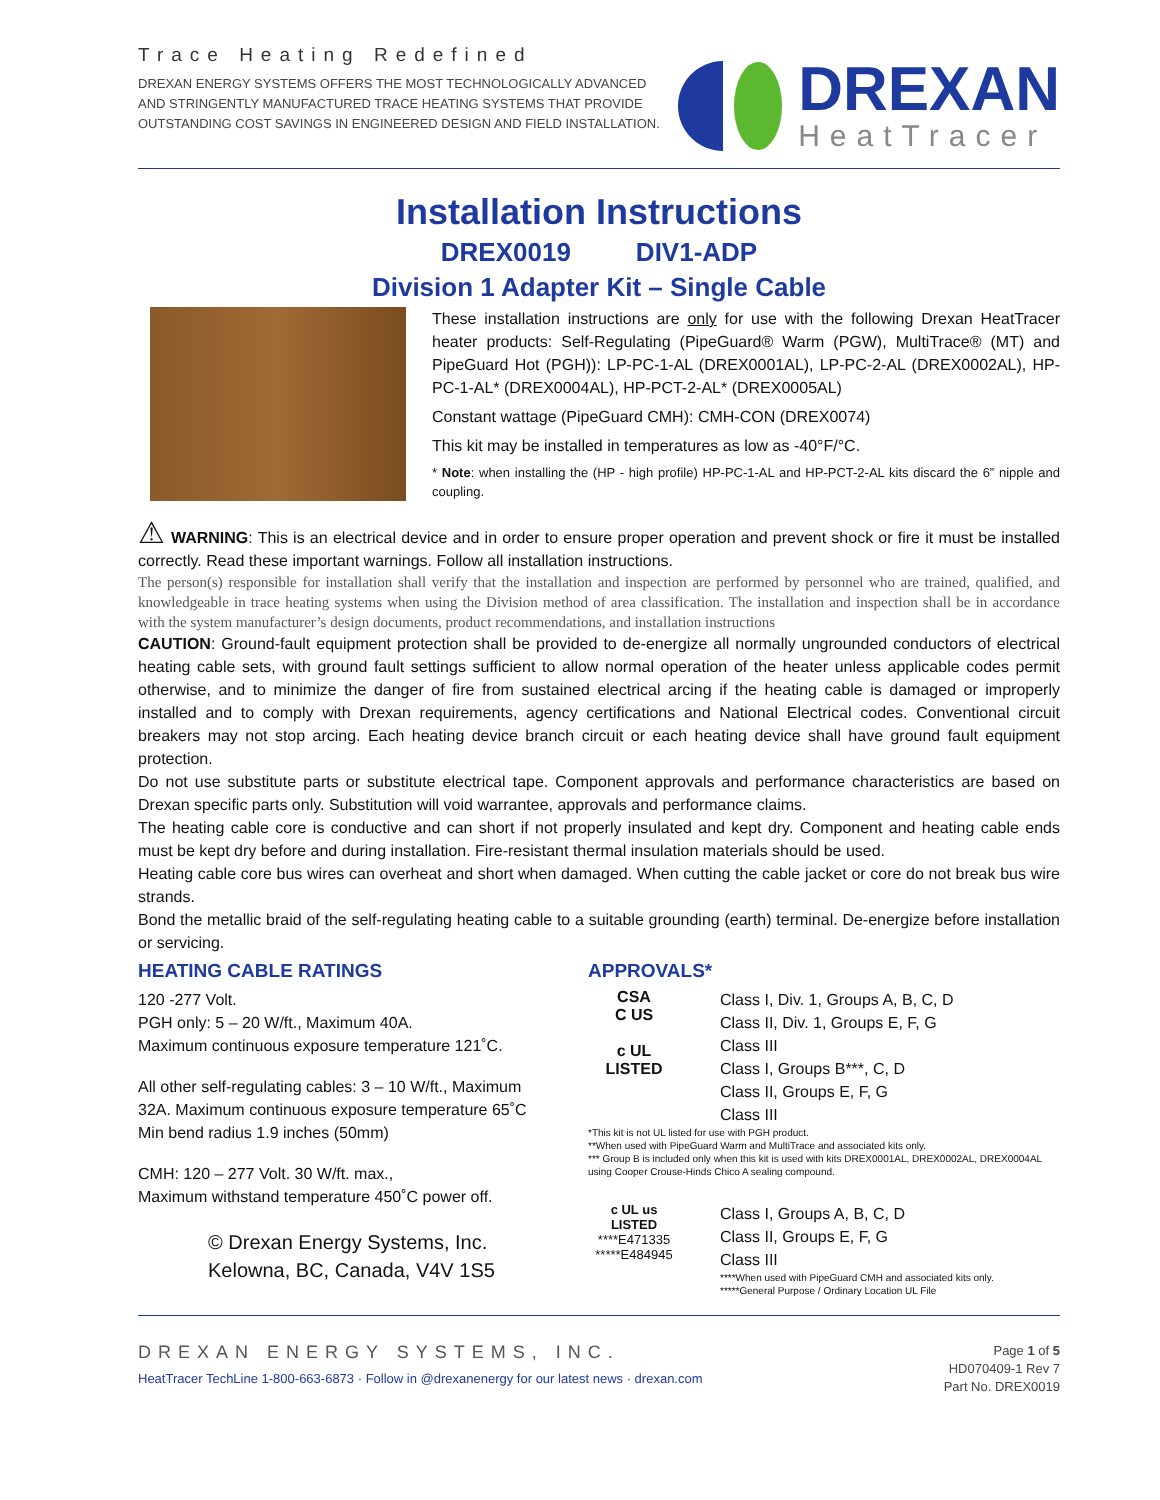Trace Heating Redefined
DREXAN ENERGY SYSTEMS OFFERS THE MOST TECHNOLOGICALLY ADVANCED
AND STRINGENTLY MANUFACTURED TRACE HEATING SYSTEMS THAT PROVIDE
OUTSTANDING COST SAVINGS IN ENGINEERED DESIGN AND FIELD INSTALLATION.
DREXAN
HeatTracer
Installation Instructions
DREX0019 DIV1-ADP
Division 1 Adapter Kit – Single Cable
These installation instructions are only for use with the following Drexan HeatTracer heater products: Self-Regulating (PipeGuard® Warm (PGW), MultiTrace® (MT) and PipeGuard Hot (PGH)): LP-PC-1-AL (DREX0001AL), LP-PC-2-AL (DREX0002AL), HP-PC-1-AL* (DREX0004AL), HP-PCT-2-AL* (DREX0005AL)
Constant wattage (PipeGuard CMH): CMH-CON (DREX0074)
This kit may be installed in temperatures as low as -40°F/°C.
* Note: when installing the (HP - high profile) HP-PC-1-AL and HP-PCT-2-AL kits discard the 6” nipple and coupling.
⚠ WARNING: This is an electrical device and in order to ensure proper operation and prevent shock or fire it must be installed correctly. Read these important warnings. Follow all installation instructions.
The person(s) responsible for installation shall verify that the installation and inspection are performed by personnel who are trained, qualified, and knowledgeable in trace heating systems when using the Division method of area classification. The installation and inspection shall be in accordance with the system manufacturer’s design documents, product recommendations, and installation instructions
CAUTION: Ground-fault equipment protection shall be provided to de-energize all normally ungrounded conductors of electrical heating cable sets, with ground fault settings sufficient to allow normal operation of the heater unless applicable codes permit otherwise, and to minimize the danger of fire from sustained electrical arcing if the heating cable is damaged or improperly installed and to comply with Drexan requirements, agency certifications and National Electrical codes. Conventional circuit breakers may not stop arcing. Each heating device branch circuit or each heating device shall have ground fault equipment protection.
Do not use substitute parts or substitute electrical tape. Component approvals and performance characteristics are based on Drexan specific parts only. Substitution will void warrantee, approvals and performance claims.
The heating cable core is conductive and can short if not properly insulated and kept dry. Component and heating cable ends must be kept dry before and during installation. Fire-resistant thermal insulation materials should be used.
Heating cable core bus wires can overheat and short when damaged. When cutting the cable jacket or core do not break bus wire strands.
Bond the metallic braid of the self-regulating heating cable to a suitable grounding (earth) terminal. De-energize before installation or servicing.
HEATING CABLE RATINGS
120 -277 Volt.
PGH only: 5 – 20 W/ft., Maximum 40A.
Maximum continuous exposure temperature 121˚C.
All other self-regulating cables: 3 – 10 W/ft., Maximum 32A. Maximum continuous exposure temperature 65˚C
Min bend radius 1.9 inches (50mm)
CMH: 120 – 277 Volt. 30 W/ft. max.,
Maximum withstand temperature 450˚C power off.
© Drexan Energy Systems, Inc.
Kelowna, BC, Canada, V4V 1S5
APPROVALS*
CSA
C US
c UL
LISTED
Class I, Div. 1, Groups A, B, C, D
Class II, Div. 1, Groups E, F, G
Class III
Class I, Groups B***, C, D
Class II, Groups E, F, G
Class III
*This kit is not UL listed for use with PGH product.
**When used with PipeGuard Warm and MultiTrace and associated kits only.
*** Group B is included only when this kit is used with kits DREX0001AL, DREX0002AL, DREX0004AL using Cooper Crouse-Hinds Chico A sealing compound.
c UL us
LISTED
****E471335
*****E484945
Class I, Groups A, B, C, D
Class II, Groups E, F, G
Class III
****When used with PipeGuard CMH and associated kits only.
*****General Purpose / Ordinary Location UL File
DREXAN ENERGY SYSTEMS, INC.
HeatTracer TechLine 1-800-663-6873 · Follow in @drexanenergy for our latest news · drexan.com
Page 1 of 5
HD070409-1 Rev 7
Part No. DREX0019